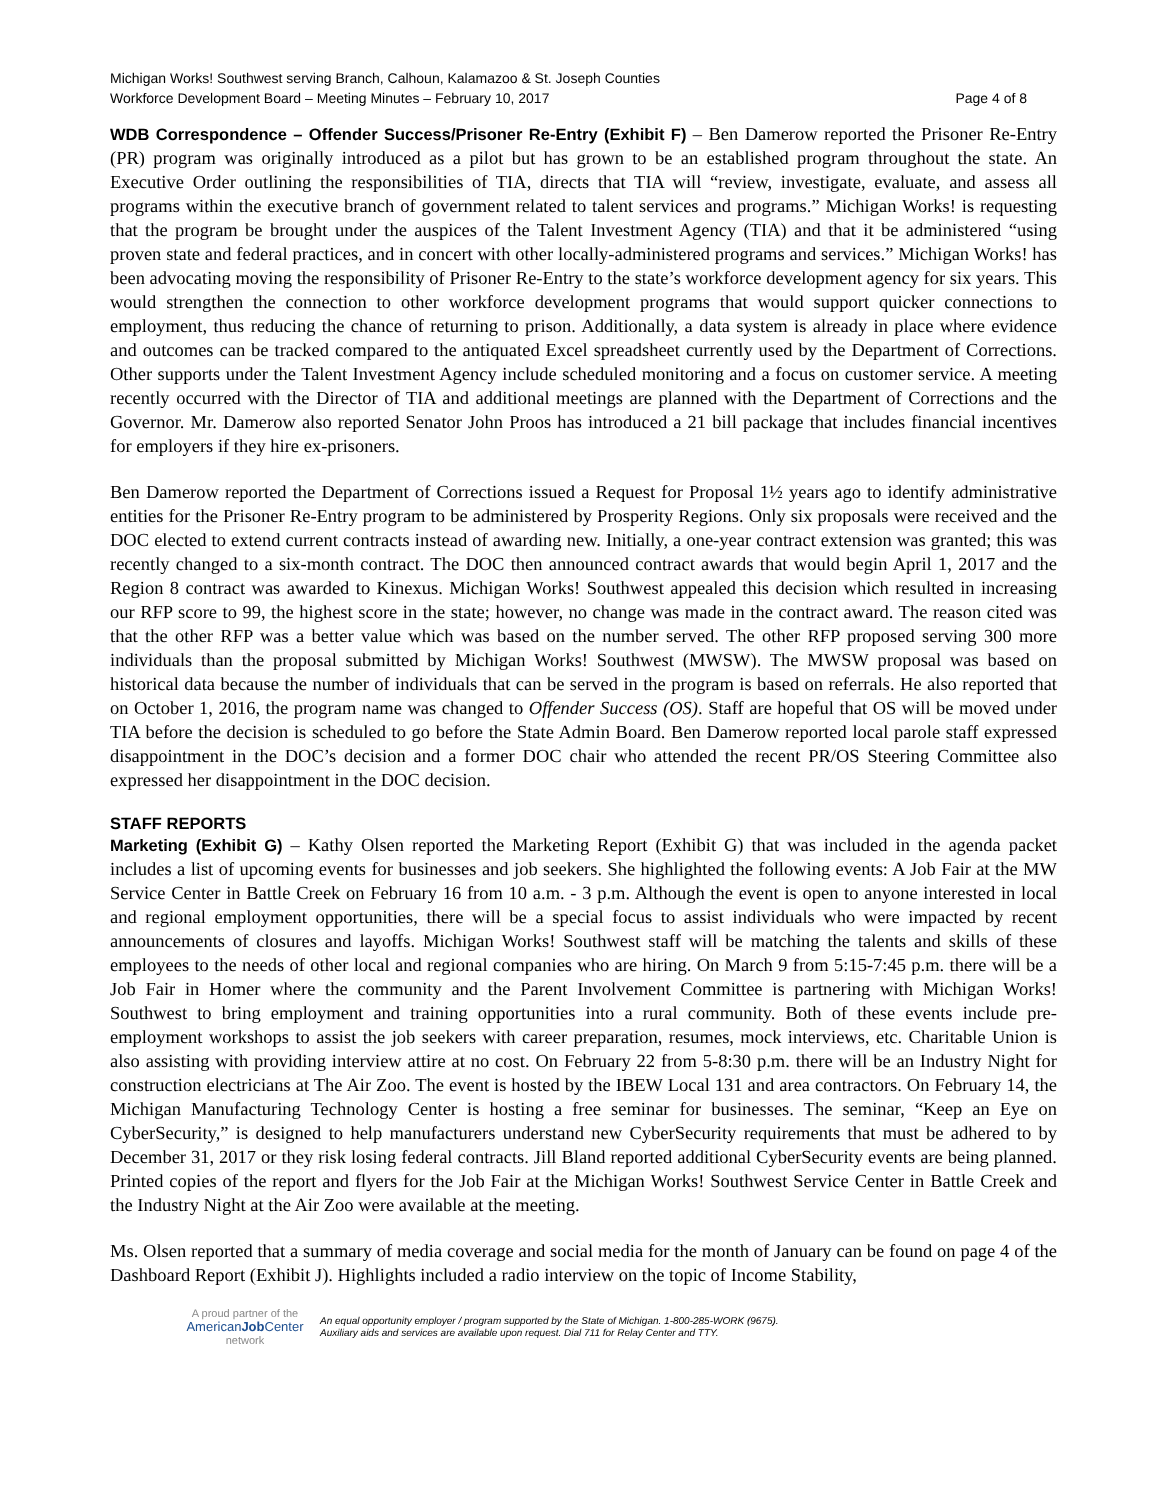Michigan Works! Southwest serving Branch, Calhoun, Kalamazoo & St. Joseph Counties
Workforce Development Board – Meeting Minutes – February 10, 2017 Page 4 of 8
WDB Correspondence – Offender Success/Prisoner Re-Entry (Exhibit F) – Ben Damerow reported the Prisoner Re-Entry (PR) program was originally introduced as a pilot but has grown to be an established program throughout the state. An Executive Order outlining the responsibilities of TIA, directs that TIA will “review, investigate, evaluate, and assess all programs within the executive branch of government related to talent services and programs.” Michigan Works! is requesting that the program be brought under the auspices of the Talent Investment Agency (TIA) and that it be administered “using proven state and federal practices, and in concert with other locally-administered programs and services.” Michigan Works! has been advocating moving the responsibility of Prisoner Re-Entry to the state’s workforce development agency for six years. This would strengthen the connection to other workforce development programs that would support quicker connections to employment, thus reducing the chance of returning to prison. Additionally, a data system is already in place where evidence and outcomes can be tracked compared to the antiquated Excel spreadsheet currently used by the Department of Corrections. Other supports under the Talent Investment Agency include scheduled monitoring and a focus on customer service. A meeting recently occurred with the Director of TIA and additional meetings are planned with the Department of Corrections and the Governor. Mr. Damerow also reported Senator John Proos has introduced a 21 bill package that includes financial incentives for employers if they hire ex-prisoners.
Ben Damerow reported the Department of Corrections issued a Request for Proposal 1½ years ago to identify administrative entities for the Prisoner Re-Entry program to be administered by Prosperity Regions. Only six proposals were received and the DOC elected to extend current contracts instead of awarding new. Initially, a one-year contract extension was granted; this was recently changed to a six-month contract. The DOC then announced contract awards that would begin April 1, 2017 and the Region 8 contract was awarded to Kinexus. Michigan Works! Southwest appealed this decision which resulted in increasing our RFP score to 99, the highest score in the state; however, no change was made in the contract award. The reason cited was that the other RFP was a better value which was based on the number served. The other RFP proposed serving 300 more individuals than the proposal submitted by Michigan Works! Southwest (MWSW). The MWSW proposal was based on historical data because the number of individuals that can be served in the program is based on referrals. He also reported that on October 1, 2016, the program name was changed to Offender Success (OS). Staff are hopeful that OS will be moved under TIA before the decision is scheduled to go before the State Admin Board. Ben Damerow reported local parole staff expressed disappointment in the DOC’s decision and a former DOC chair who attended the recent PR/OS Steering Committee also expressed her disappointment in the DOC decision.
STAFF REPORTS
Marketing (Exhibit G) – Kathy Olsen reported the Marketing Report (Exhibit G) that was included in the agenda packet includes a list of upcoming events for businesses and job seekers. She highlighted the following events: A Job Fair at the MW Service Center in Battle Creek on February 16 from 10 a.m. - 3 p.m. Although the event is open to anyone interested in local and regional employment opportunities, there will be a special focus to assist individuals who were impacted by recent announcements of closures and layoffs. Michigan Works! Southwest staff will be matching the talents and skills of these employees to the needs of other local and regional companies who are hiring. On March 9 from 5:15-7:45 p.m. there will be a Job Fair in Homer where the community and the Parent Involvement Committee is partnering with Michigan Works! Southwest to bring employment and training opportunities into a rural community. Both of these events include pre-employment workshops to assist the job seekers with career preparation, resumes, mock interviews, etc. Charitable Union is also assisting with providing interview attire at no cost. On February 22 from 5-8:30 p.m. there will be an Industry Night for construction electricians at The Air Zoo. The event is hosted by the IBEW Local 131 and area contractors. On February 14, the Michigan Manufacturing Technology Center is hosting a free seminar for businesses. The seminar, “Keep an Eye on CyberSecurity,” is designed to help manufacturers understand new CyberSecurity requirements that must be adhered to by December 31, 2017 or they risk losing federal contracts. Jill Bland reported additional CyberSecurity events are being planned. Printed copies of the report and flyers for the Job Fair at the Michigan Works! Southwest Service Center in Battle Creek and the Industry Night at the Air Zoo were available at the meeting.
Ms. Olsen reported that a summary of media coverage and social media for the month of January can be found on page 4 of the Dashboard Report (Exhibit J). Highlights included a radio interview on the topic of Income Stability,
A proud partner of the
AmericanJob Center
network
An equal opportunity employer / program supported by the State of Michigan. 1-800-285-WORK (9675).
Auxiliary aids and services are available upon request. Dial 711 for Relay Center and TTY.